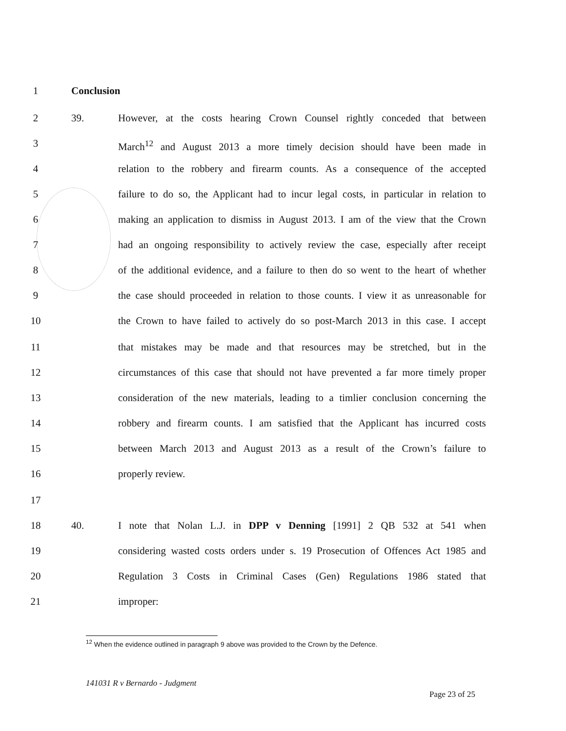1 Conclusion
2 39. However, at the costs hearing Crown Counsel rightly conceded that between
3 March<sup>12</sup> and August 2013 a more timely decision should have been made in
4 relation to the robbery and firearm counts. As a consequence of the accepted
5 failure to do so, the Applicant had to incur legal costs, in particular in relation to
6 making an application to dismiss in August 2013. I am of the view that the Crown
7 had an ongoing responsibility to actively review the case, especially after receipt
8 of the additional evidence, and a failure to then do so went to the heart of whether
9 the case should proceeded in relation to those counts. I view it as unreasonable for
10 the Crown to have failed to actively do so post-March 2013 in this case. I accept
11 that mistakes may be made and that resources may be stretched, but in the
12 circumstances of this case that should not have prevented a far more timely proper
13 consideration of the new materials, leading to a timlier conclusion concerning the
14 robbery and firearm counts. I am satisfied that the Applicant has incurred costs
15 between March 2013 and August 2013 as a result of the Crown’s failure to
16 properly review.
17
18 40. I note that Nolan L.J. in DPP v Denning [1991] 2 QB 532 at 541 when
19 considering wasted costs orders under s. 19 Prosecution of Offences Act 1985 and
20 Regulation 3 Costs in Criminal Cases (Gen) Regulations 1986 stated that
21 improper:
<sup>12</sup> When the evidence outlined in paragraph 9 above was provided to the Crown by the Defence.
141031 R v Bernardo - Judgment
Page 23 of 25